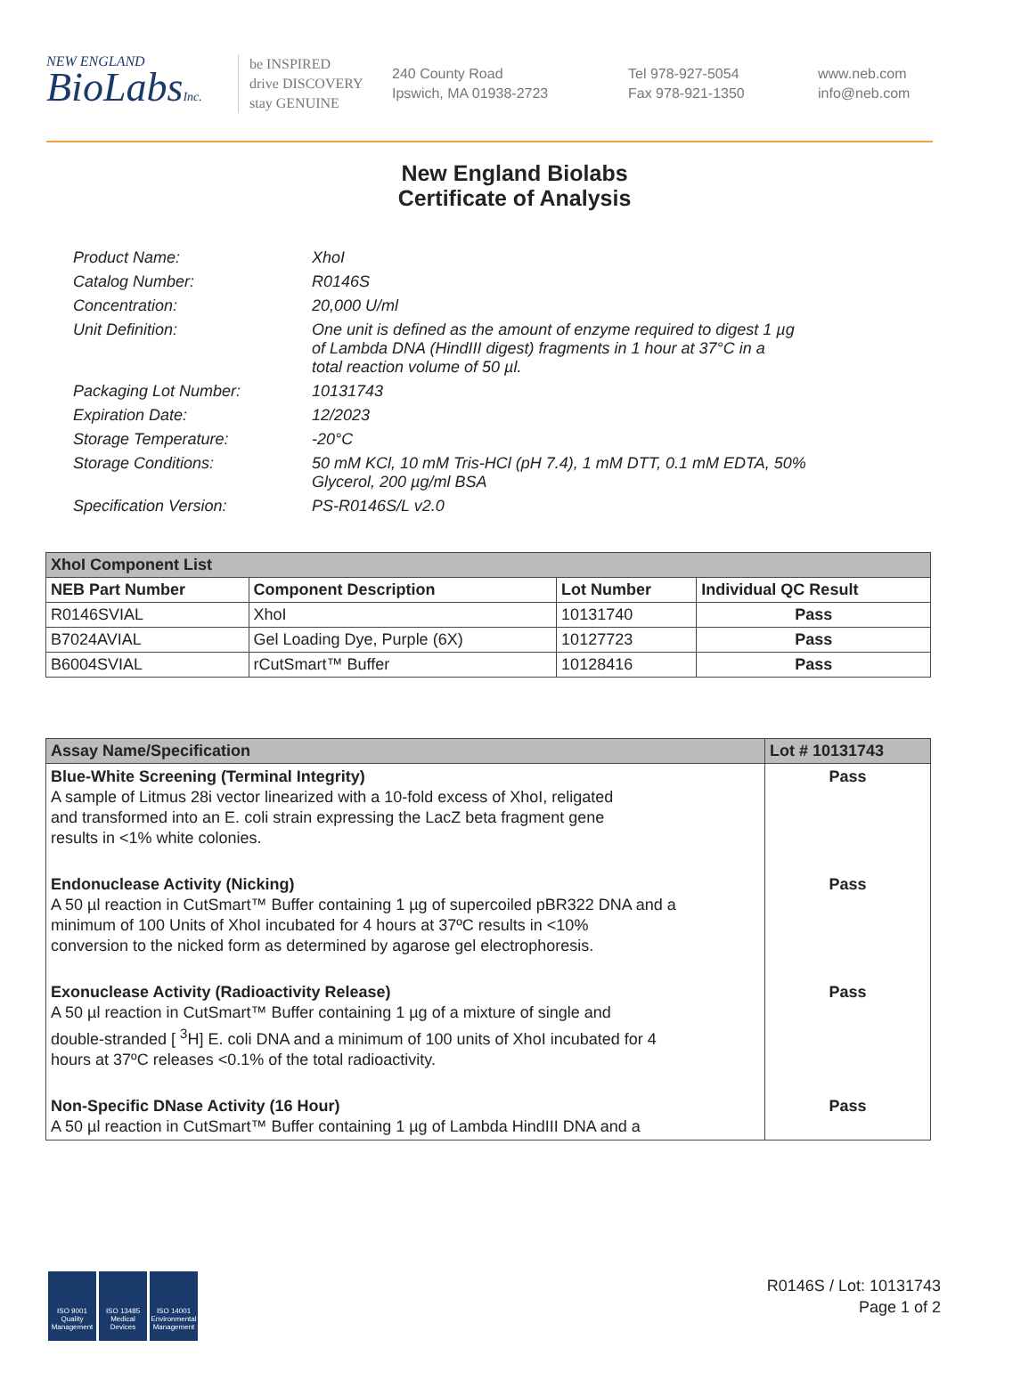NEW ENGLAND
BioLabsInc.
be INSPIRED
drive DISCOVERY
stay GENUINE
240 County Road
Ipswich, MA 01938-2723
Tel 978-927-5054
Fax 978-921-1350
www.neb.com
info@neb.com
New England Biolabs
Certificate of Analysis
| Product Name: | XhoI |
| Catalog Number: | R0146S |
| Concentration: | 20,000 U/ml |
| Unit Definition: | One unit is defined as the amount of enzyme required to digest 1 µg of Lambda DNA (HindIII digest) fragments in 1 hour at 37°C in a total reaction volume of 50 µl. |
| Packaging Lot Number: | 10131743 |
| Expiration Date: | 12/2023 |
| Storage Temperature: | -20°C |
| Storage Conditions: | 50 mM KCl, 10 mM Tris-HCl (pH 7.4), 1 mM DTT, 0.1 mM EDTA, 50% Glycerol, 200 µg/ml BSA |
| Specification Version: | PS-R0146S/L v2.0 |
| XhoI Component List | | | |
| --- | --- | --- | --- |
| NEB Part Number | Component Description | Lot Number | Individual QC Result |
| R0146SVIAL | XhoI | 10131740 | Pass |
| B7024AVIAL | Gel Loading Dye, Purple (6X) | 10127723 | Pass |
| B6004SVIAL | rCutSmart™ Buffer | 10128416 | Pass |
| Assay Name/Specification | Lot # 10131743 |
| --- | --- |
| Blue-White Screening (Terminal Integrity) A sample of Litmus 28i vector linearized with a 10-fold excess of XhoI, religated and transformed into an E. coli strain expressing the LacZ beta fragment gene results in <1% white colonies. | Pass |
| Endonuclease Activity (Nicking) A 50 µl reaction in CutSmart™ Buffer containing 1 µg of supercoiled pBR322 DNA and a minimum of 100 Units of XhoI incubated for 4 hours at 37ºC results in <10% conversion to the nicked form as determined by agarose gel electrophoresis. | Pass |
| Exonuclease Activity (Radioactivity Release) A 50 µl reaction in CutSmart™ Buffer containing 1 µg of a mixture of single and double-stranded [ <sup>3</sup>H] E. coli DNA and a minimum of 100 units of XhoI incubated for 4 hours at 37ºC releases <0.1% of the total radioactivity. | Pass |
| Non-Specific DNase Activity (16 Hour) A 50 µl reaction in CutSmart™ Buffer containing 1 µg of Lambda HindIII DNA and a | Pass |
ISO 9001 Quality Management
ISO 13485 Medical Devices
ISO 14001 Environmental Management
R0146S / Lot: 10131743
Page 1 of 2